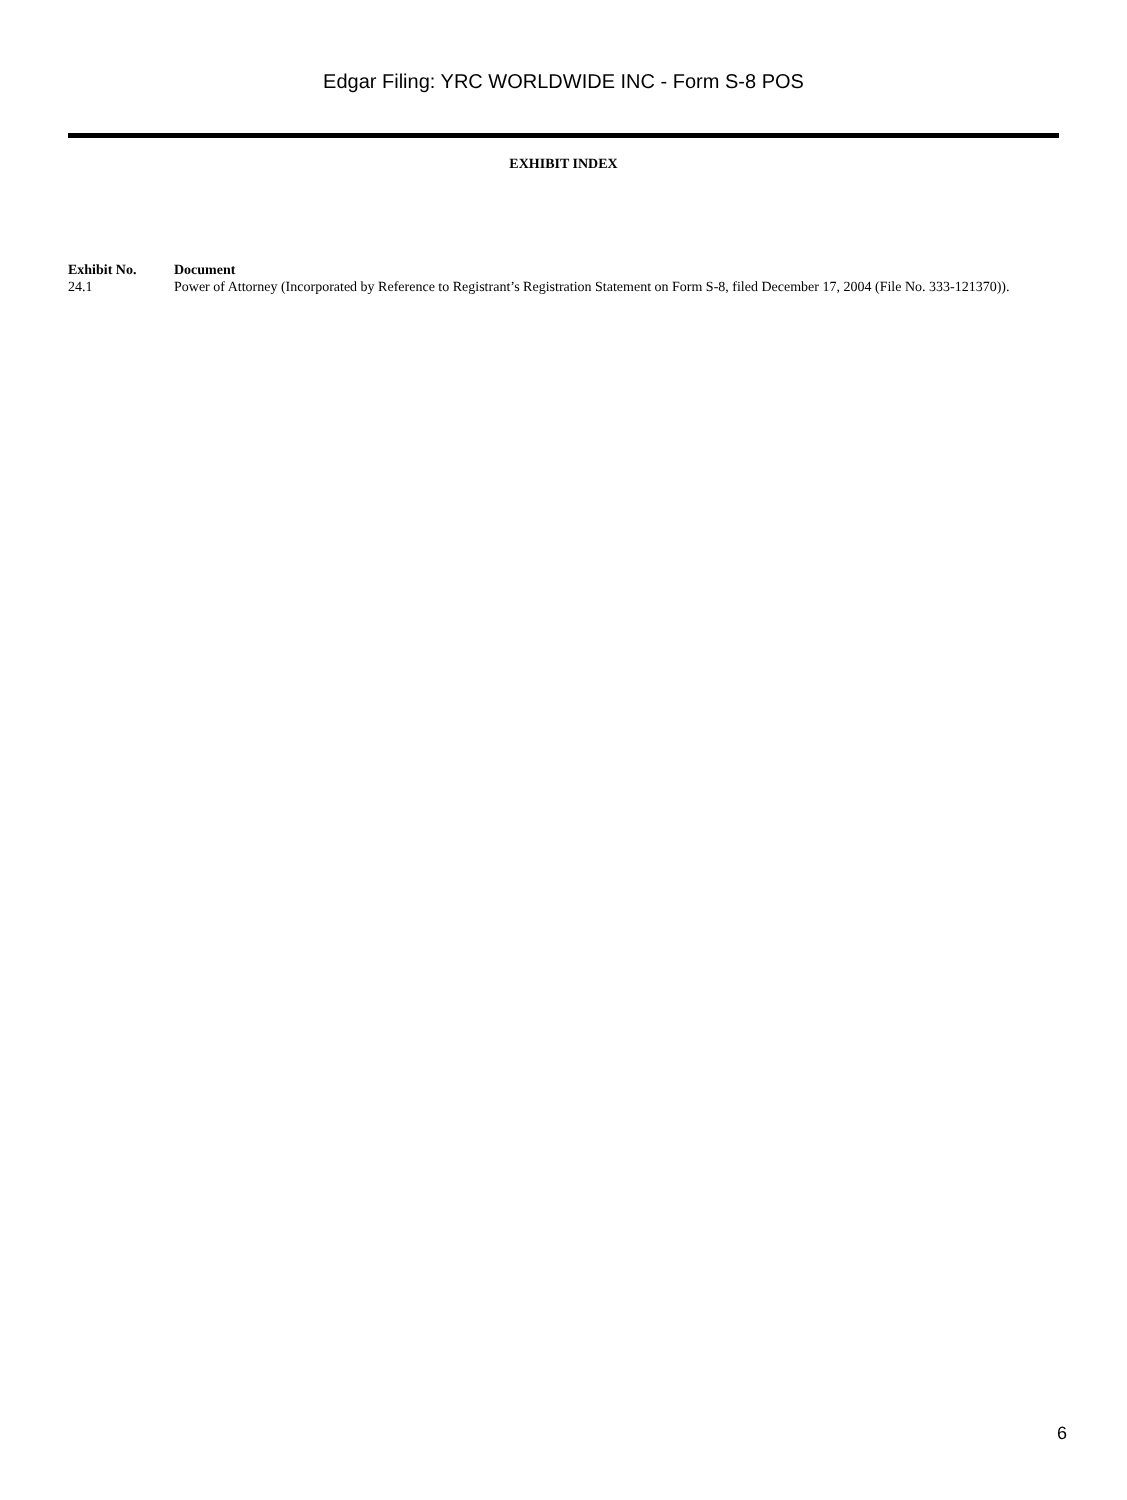Edgar Filing: YRC WORLDWIDE INC - Form S-8 POS
EXHIBIT INDEX
| Exhibit No. | Document |
| --- | --- |
| 24.1 | Power of Attorney (Incorporated by Reference to Registrant’s Registration Statement on Form S-8, filed December 17, 2004 (File No. 333-121370)). |
6